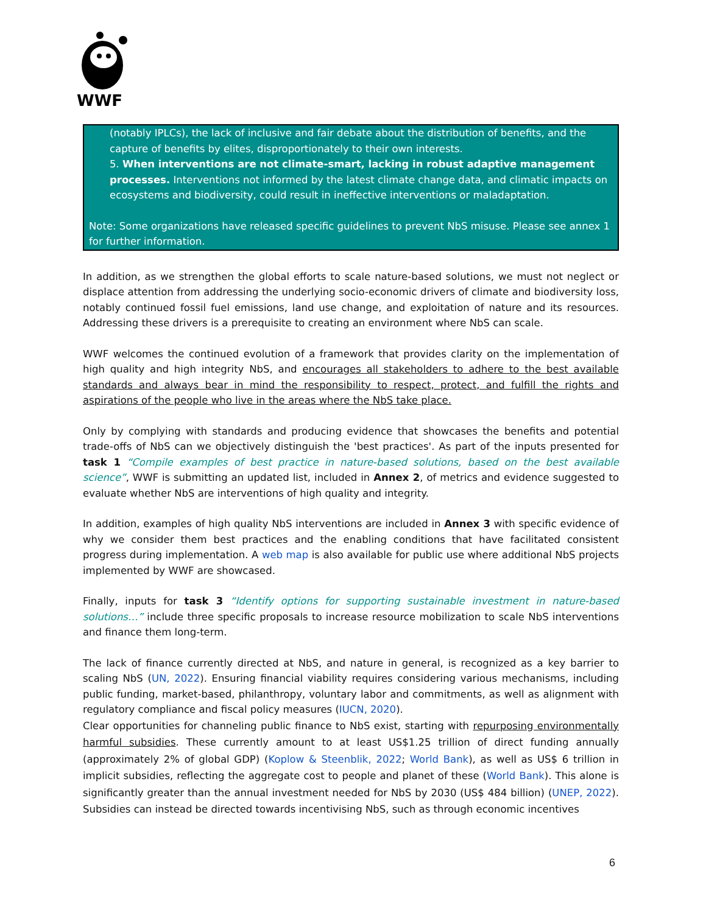WWF
(notably IPLCs), the lack of inclusive and fair debate about the distribution of benefits, and the capture of benefits by elites, disproportionately to their own interests.
5. When interventions are not climate-smart, lacking in robust adaptive management processes. Interventions not informed by the latest climate change data, and climatic impacts on ecosystems and biodiversity, could result in ineffective interventions or maladaptation.
Note: Some organizations have released specific guidelines to prevent NbS misuse. Please see annex 1 for further information.
In addition, as we strengthen the global efforts to scale nature-based solutions, we must not neglect or displace attention from addressing the underlying socio-economic drivers of climate and biodiversity loss, notably continued fossil fuel emissions, land use change, and exploitation of nature and its resources. Addressing these drivers is a prerequisite to creating an environment where NbS can scale.
WWF welcomes the continued evolution of a framework that provides clarity on the implementation of high quality and high integrity NbS, and encourages all stakeholders to adhere to the best available standards and always bear in mind the responsibility to respect, protect, and fulfill the rights and aspirations of the people who live in the areas where the NbS take place.
Only by complying with standards and producing evidence that showcases the benefits and potential trade-offs of NbS can we objectively distinguish the 'best practices'. As part of the inputs presented for task 1 “Compile examples of best practice in nature-based solutions, based on the best available science”, WWF is submitting an updated list, included in Annex 2, of metrics and evidence suggested to evaluate whether NbS are interventions of high quality and integrity.
In addition, examples of high quality NbS interventions are included in Annex 3 with specific evidence of why we consider them best practices and the enabling conditions that have facilitated consistent progress during implementation. A web map is also available for public use where additional NbS projects implemented by WWF are showcased.
Finally, inputs for task 3 “Identify options for supporting sustainable investment in nature-based solutions…” include three specific proposals to increase resource mobilization to scale NbS interventions and finance them long-term.
The lack of finance currently directed at NbS, and nature in general, is recognized as a key barrier to scaling NbS (UN, 2022). Ensuring financial viability requires considering various mechanisms, including public funding, market-based, philanthropy, voluntary labor and commitments, as well as alignment with regulatory compliance and fiscal policy measures (IUCN, 2020).
Clear opportunities for channeling public finance to NbS exist, starting with repurposing environmentally harmful subsidies. These currently amount to at least US$1.25 trillion of direct funding annually (approximately 2% of global GDP) (Koplow & Steenblik, 2022; World Bank), as well as US$ 6 trillion in implicit subsidies, reflecting the aggregate cost to people and planet of these (World Bank). This alone is significantly greater than the annual investment needed for NbS by 2030 (US$ 484 billion) (UNEP, 2022). Subsidies can instead be directed towards incentivising NbS, such as through economic incentives
6